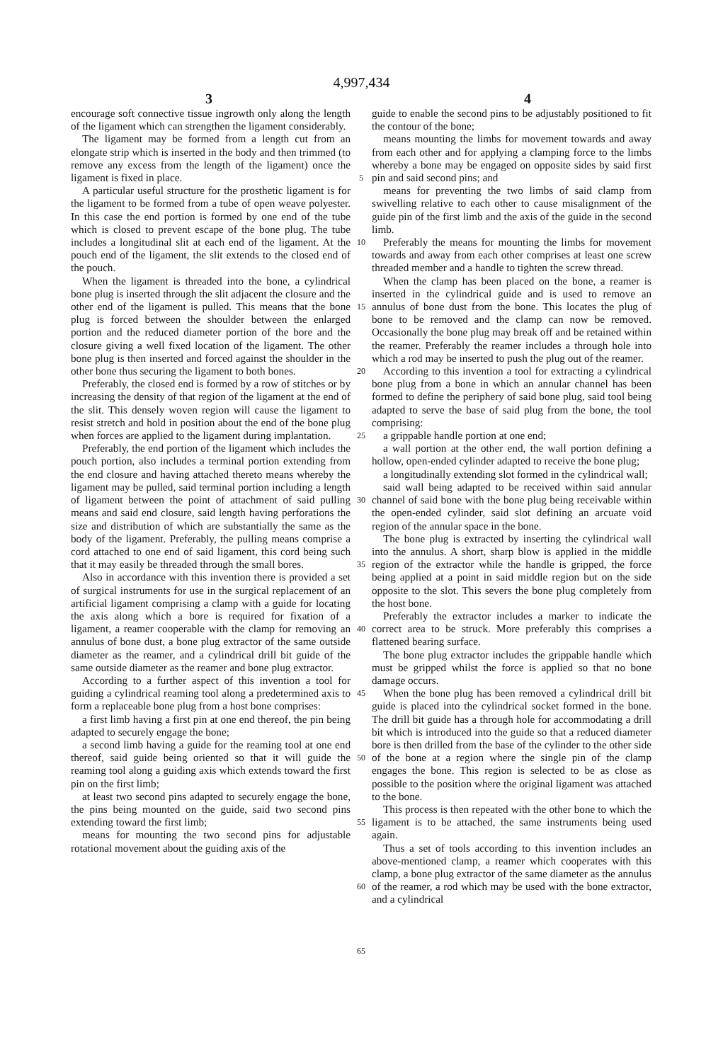4,997,434
3 4
encourage soft connective tissue ingrowth only along the length of the ligament which can strengthen the ligament considerably.
The ligament may be formed from a length cut from an elongate strip which is inserted in the body and then trimmed (to remove any excess from the length of the ligament) once the ligament is fixed in place.
A particular useful structure for the prosthetic ligament is for the ligament to be formed from a tube of open weave polyester. In this case the end portion is formed by one end of the tube which is closed to prevent escape of the bone plug. The tube includes a longitudinal slit at each end of the ligament. At the pouch end of the ligament, the slit extends to the closed end of the pouch.
When the ligament is threaded into the bone, a cylindrical bone plug is inserted through the slit adjacent the closure and the other end of the ligament is pulled. This means that the bone plug is forced between the shoulder between the enlarged portion and the reduced diameter portion of the bore and the closure giving a well fixed location of the ligament. The other bone plug is then inserted and forced against the shoulder in the other bone thus securing the ligament to both bones.
Preferably, the closed end is formed by a row of stitches or by increasing the density of that region of the ligament at the end of the slit. This densely woven region will cause the ligament to resist stretch and hold in position about the end of the bone plug when forces are applied to the ligament during implantation.
Preferably, the end portion of the ligament which includes the pouch portion, also includes a terminal portion extending from the end closure and having attached thereto means whereby the ligament may be pulled, said terminal portion including a length of ligament between the point of attachment of said pulling means and said end closure, said length having perforations the size and distribution of which are substantially the same as the body of the ligament. Preferably, the pulling means comprise a cord attached to one end of said ligament, this cord being such that it may easily be threaded through the small bores.
Also in accordance with this invention there is provided a set of surgical instruments for use in the surgical replacement of an artificial ligament comprising a clamp with a guide for locating the axis along which a bore is required for fixation of a ligament, a reamer cooperable with the clamp for removing an annulus of bone dust, a bone plug extractor of the same outside diameter as the reamer, and a cylindrical drill bit guide of the same outside diameter as the reamer and bone plug extractor.
According to a further aspect of this invention a tool for guiding a cylindrical reaming tool along a predetermined axis to form a replaceable bone plug from a host bone comprises:
a first limb having a first pin at one end thereof, the pin being adapted to securely engage the bone;
a second limb having a guide for the reaming tool at one end thereof, said guide being oriented so that it will guide the reaming tool along a guiding axis which extends toward the first pin on the first limb;
at least two second pins adapted to securely engage the bone, the pins being mounted on the guide, said two second pins extending toward the first limb;
means for mounting the two second pins for adjustable rotational movement about the guiding axis of the
5
10
15
20
25
30
35
40
45
50
55
60
65
guide to enable the second pins to be adjustably positioned to fit the contour of the bone;
means mounting the limbs for movement towards and away from each other and for applying a clamping force to the limbs whereby a bone may be engaged on opposite sides by said first pin and said second pins; and
means for preventing the two limbs of said clamp from swivelling relative to each other to cause misalignment of the guide pin of the first limb and the axis of the guide in the second limb.
Preferably the means for mounting the limbs for movement towards and away from each other comprises at least one screw threaded member and a handle to tighten the screw thread.
When the clamp has been placed on the bone, a reamer is inserted in the cylindrical guide and is used to remove an annulus of bone dust from the bone. This locates the plug of bone to be removed and the clamp can now be removed. Occasionally the bone plug may break off and be retained within the reamer. Preferably the reamer includes a through hole into which a rod may be inserted to push the plug out of the reamer.
According to this invention a tool for extracting a cylindrical bone plug from a bone in which an annular channel has been formed to define the periphery of said bone plug, said tool being adapted to serve the base of said plug from the bone, the tool comprising:
a grippable handle portion at one end;
a wall portion at the other end, the wall portion defining a hollow, open-ended cylinder adapted to receive the bone plug;
a longitudinally extending slot formed in the cylindrical wall;
said wall being adapted to be received within said annular channel of said bone with the bone plug being receivable within the open-ended cylinder, said slot defining an arcuate void region of the annular space in the bone.
The bone plug is extracted by inserting the cylindrical wall into the annulus. A short, sharp blow is applied in the middle region of the extractor while the handle is gripped, the force being applied at a point in said middle region but on the side opposite to the slot. This severs the bone plug completely from the host bone.
Preferably the extractor includes a marker to indicate the correct area to be struck. More preferably this comprises a flattened bearing surface.
The bone plug extractor includes the grippable handle which must be gripped whilst the force is applied so that no bone damage occurs.
When the bone plug has been removed a cylindrical drill bit guide is placed into the cylindrical socket formed in the bone. The drill bit guide has a through hole for accommodating a drill bit which is introduced into the guide so that a reduced diameter bore is then drilled from the base of the cylinder to the other side of the bone at a region where the single pin of the clamp engages the bone. This region is selected to be as close as possible to the position where the original ligament was attached to the bone.
This process is then repeated with the other bone to which the ligament is to be attached, the same instruments being used again.
Thus a set of tools according to this invention includes an above-mentioned clamp, a reamer which cooperates with this clamp, a bone plug extractor of the same diameter as the annulus of the reamer, a rod which may be used with the bone extractor, and a cylindrical